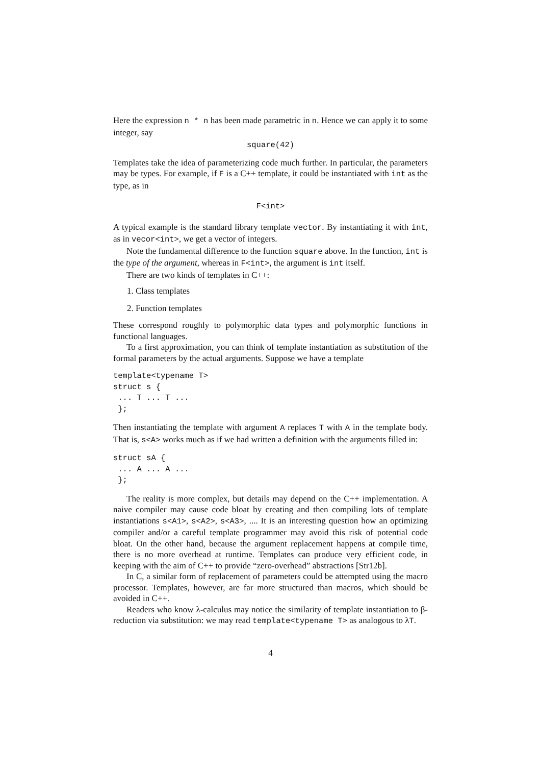Here the expression n * n has been made parametric in n. Hence we can apply it to some integer, say
square(42)
Templates take the idea of parameterizing code much further. In particular, the parameters may be types. For example, if F is a C++ template, it could be instantiated with int as the type, as in
F<int>
A typical example is the standard library template vector. By instantiating it with int, as in vecor<int>, we get a vector of integers.
Note the fundamental difference to the function square above. In the function, int is the type of the argument, whereas in F<int>, the argument is int itself.
There are two kinds of templates in C++:
1. Class templates
2. Function templates
These correspond roughly to polymorphic data types and polymorphic functions in functional languages.
To a first approximation, you can think of template instantiation as substitution of the formal parameters by the actual arguments. Suppose we have a template
template<typename T>
struct s {
 ... T ... T ...
 };
Then instantiating the template with argument A replaces T with A in the template body. That is, s<A> works much as if we had written a definition with the arguments filled in:
struct sA {
 ... A ... A ...
 };
The reality is more complex, but details may depend on the C++ implementation. A naive compiler may cause code bloat by creating and then compiling lots of template instantiations s<A1>, s<A2>, s<A3>, .... It is an interesting question how an optimizing compiler and/or a careful template programmer may avoid this risk of potential code bloat. On the other hand, because the argument replacement happens at compile time, there is no more overhead at runtime. Templates can produce very efficient code, in keeping with the aim of C++ to provide “zero-overhead” abstractions [Str12b].
In C, a similar form of replacement of parameters could be attempted using the macro processor. Templates, however, are far more structured than macros, which should be avoided in C++.
Readers who know λ-calculus may notice the similarity of template instantiation to β-reduction via substitution: we may read template<typename T> as analogous to λT.
4